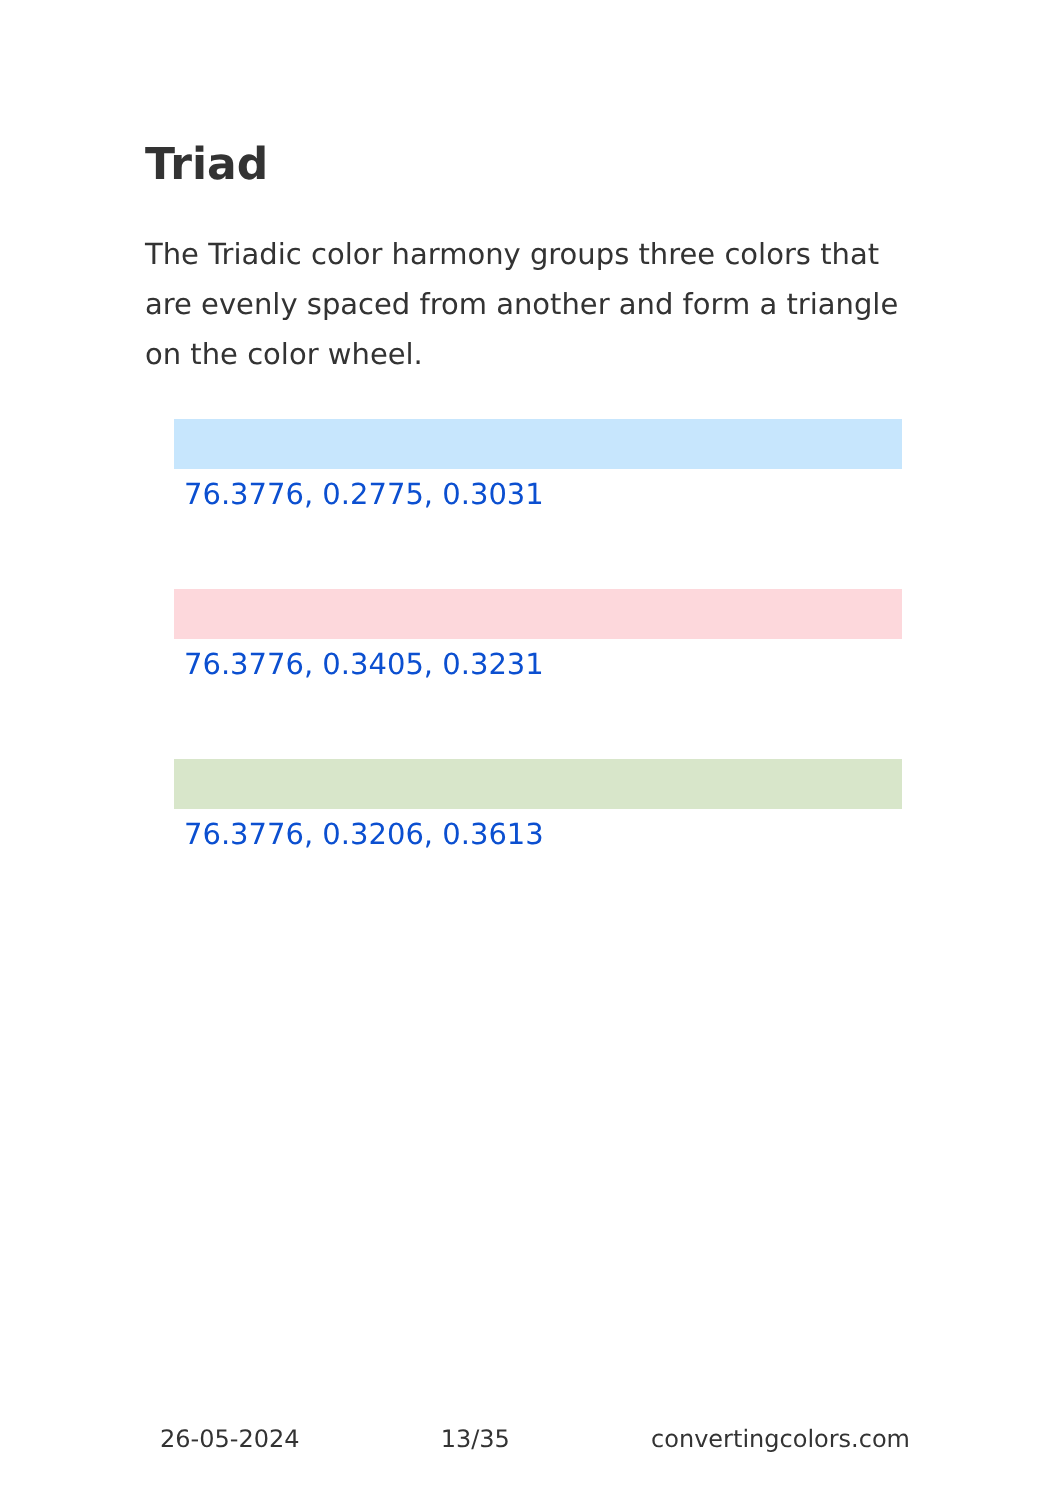Triad
The Triadic color harmony groups three colors that are evenly spaced from another and form a triangle on the color wheel.
76.3776, 0.2775, 0.3031
76.3776, 0.3405, 0.3231
76.3776, 0.3206, 0.3613
26-05-2024 13/35 convertingcolors.com